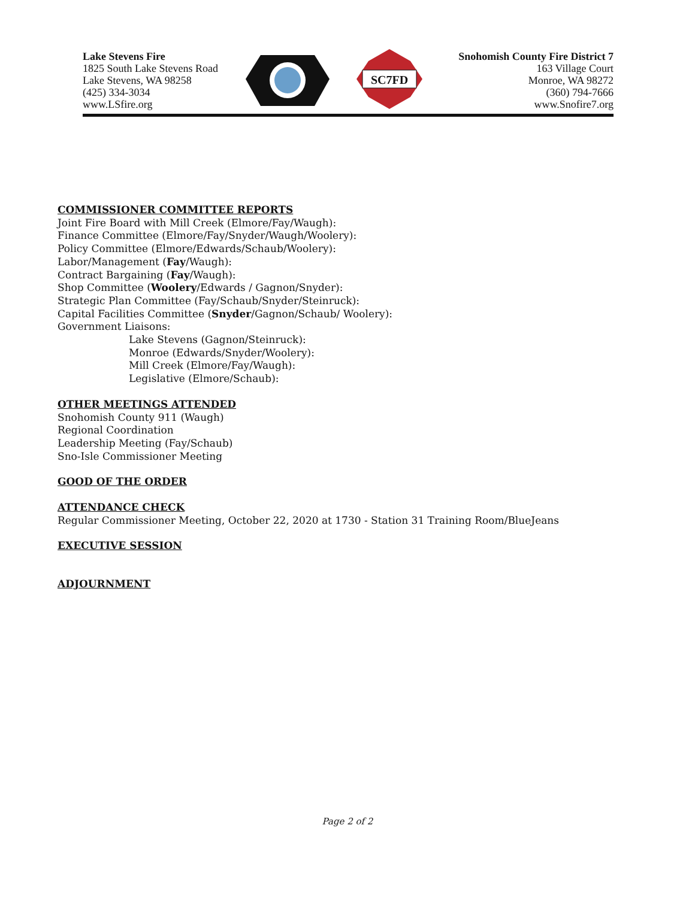Lake Stevens Fire
1825 South Lake Stevens Road
Lake Stevens, WA 98258
(425) 334-3034
www.LSfire.org
SC7FD
Snohomish County Fire District 7
163 Village Court
Monroe, WA 98272
(360) 794-7666
www.Snofire7.org
COMMISSIONER COMMITTEE REPORTS
Joint Fire Board with Mill Creek (Elmore/Fay/Waugh):
Finance Committee (Elmore/Fay/Snyder/Waugh/Woolery):
Policy Committee (Elmore/Edwards/Schaub/Woolery):
Labor/Management (Fay/Waugh):
Contract Bargaining (Fay/Waugh):
Shop Committee (Woolery/Edwards / Gagnon/Snyder):
Strategic Plan Committee (Fay/Schaub/Snyder/Steinruck):
Capital Facilities Committee (Snyder/Gagnon/Schaub/ Woolery):
Government Liaisons:
Lake Stevens (Gagnon/Steinruck):
Monroe (Edwards/Snyder/Woolery):
Mill Creek (Elmore/Fay/Waugh):
Legislative (Elmore/Schaub):
OTHER MEETINGS ATTENDED
Snohomish County 911 (Waugh)
Regional Coordination
Leadership Meeting (Fay/Schaub)
Sno-Isle Commissioner Meeting
GOOD OF THE ORDER
ATTENDANCE CHECK
Regular Commissioner Meeting, October 22, 2020 at 1730 - Station 31 Training Room/BlueJeans
EXECUTIVE SESSION
ADJOURNMENT
Page 2 of 2